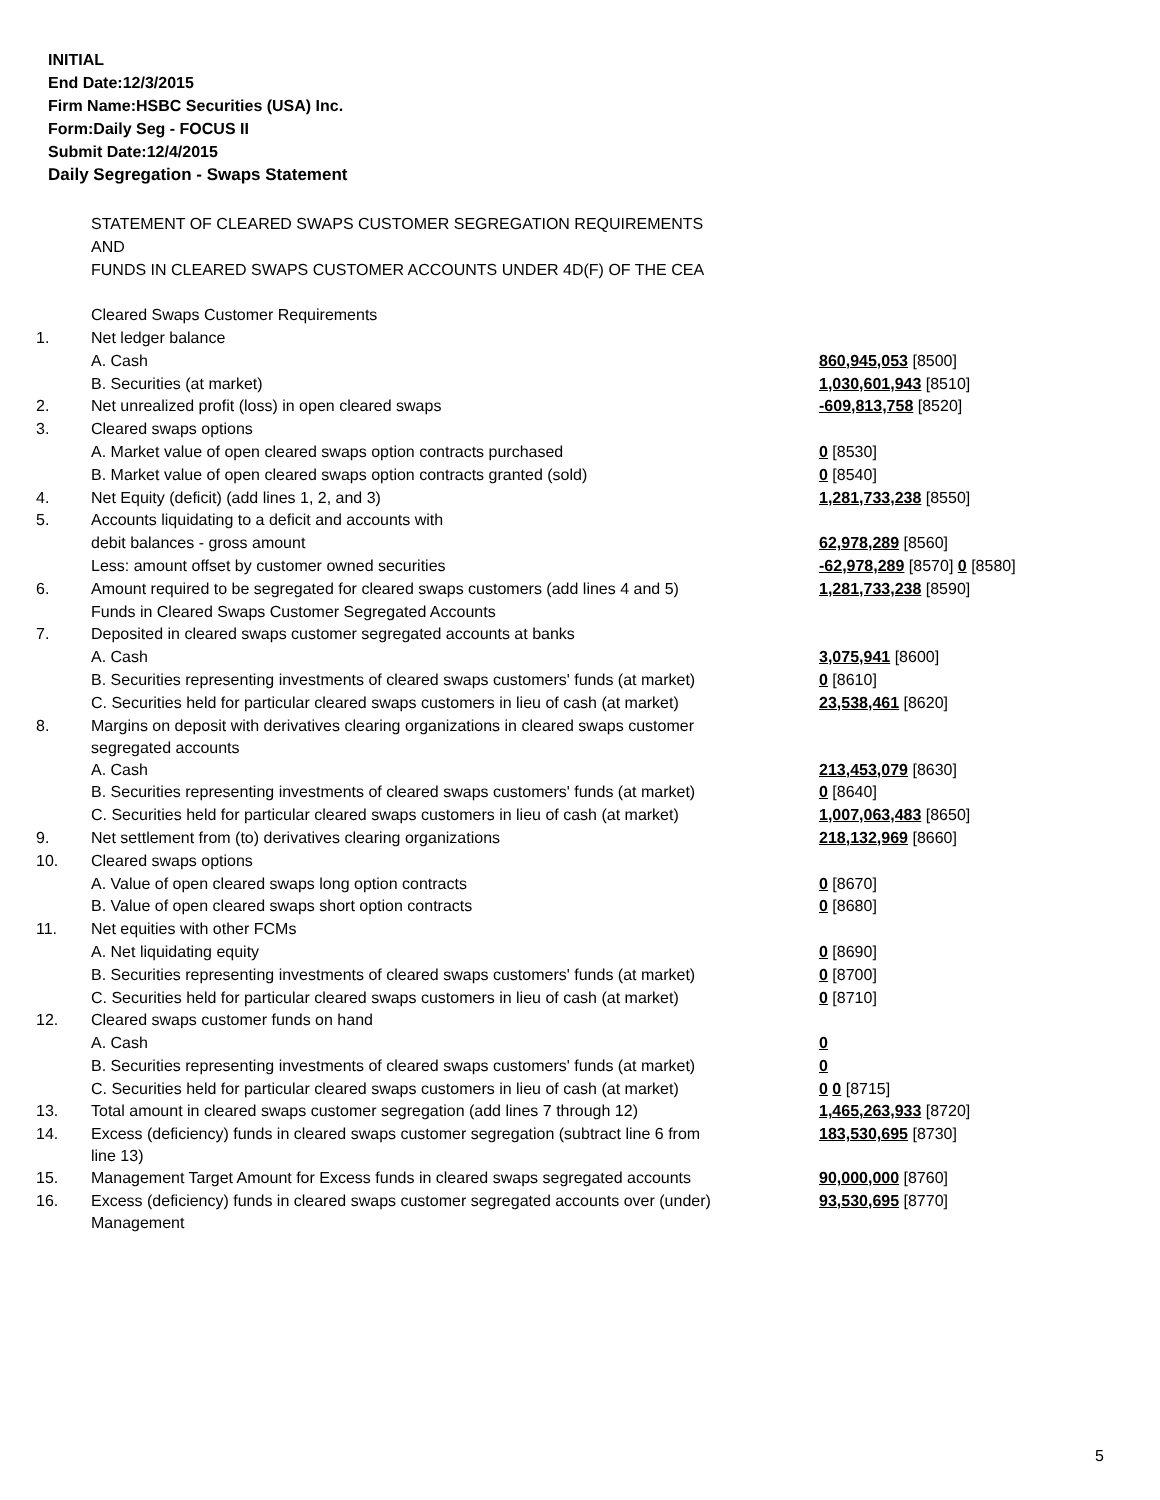INITIAL
End Date:12/3/2015
Firm Name:HSBC Securities (USA) Inc.
Form:Daily Seg - FOCUS II
Submit Date:12/4/2015
Daily Segregation - Swaps Statement
| | STATEMENT OF CLEARED SWAPS CUSTOMER SEGREGATION REQUIREMENTS | |
| | AND | |
| | FUNDS IN CLEARED SWAPS CUSTOMER ACCOUNTS UNDER 4D(F) OF THE CEA | |
| | Cleared Swaps Customer Requirements | |
| 1. | Net ledger balance | |
| | A. Cash | 860,945,053 [8500] |
| | B. Securities (at market) | 1,030,601,943 [8510] |
| 2. | Net unrealized profit (loss) in open cleared swaps | -609,813,758 [8520] |
| 3. | Cleared swaps options | |
| | A. Market value of open cleared swaps option contracts purchased | 0 [8530] |
| | B. Market value of open cleared swaps option contracts granted (sold) | 0 [8540] |
| 4. | Net Equity (deficit) (add lines 1, 2, and 3) | 1,281,733,238 [8550] |
| 5. | Accounts liquidating to a deficit and accounts with | |
| | debit balances - gross amount | 62,978,289 [8560] |
| | Less: amount offset by customer owned securities | -62,978,289 [8570] 0 [8580] |
| 6. | Amount required to be segregated for cleared swaps customers (add lines 4 and 5) | 1,281,733,238 [8590] |
| | Funds in Cleared Swaps Customer Segregated Accounts | |
| 7. | Deposited in cleared swaps customer segregated accounts at banks | |
| | A. Cash | 3,075,941 [8600] |
| | B. Securities representing investments of cleared swaps customers' funds (at market) | 0 [8610] |
| | C. Securities held for particular cleared swaps customers in lieu of cash (at market) | 23,538,461 [8620] |
| 8. | Margins on deposit with derivatives clearing organizations in cleared swaps customer segregated accounts | |
| | A. Cash | 213,453,079 [8630] |
| | B. Securities representing investments of cleared swaps customers' funds (at market) | 0 [8640] |
| | C. Securities held for particular cleared swaps customers in lieu of cash (at market) | 1,007,063,483 [8650] |
| 9. | Net settlement from (to) derivatives clearing organizations | 218,132,969 [8660] |
| 10. | Cleared swaps options | |
| | A. Value of open cleared swaps long option contracts | 0 [8670] |
| | B. Value of open cleared swaps short option contracts | 0 [8680] |
| 11. | Net equities with other FCMs | |
| | A. Net liquidating equity | 0 [8690] |
| | B. Securities representing investments of cleared swaps customers' funds (at market) | 0 [8700] |
| | C. Securities held for particular cleared swaps customers in lieu of cash (at market) | 0 [8710] |
| 12. | Cleared swaps customer funds on hand | |
| | A. Cash | 0 |
| | B. Securities representing investments of cleared swaps customers' funds (at market) | 0 |
| | C. Securities held for particular cleared swaps customers in lieu of cash (at market) | 0 0 [8715] |
| 13. | Total amount in cleared swaps customer segregation (add lines 7 through 12) | 1,465,263,933 [8720] |
| 14. | Excess (deficiency) funds in cleared swaps customer segregation (subtract line 6 from line 13) | 183,530,695 [8730] |
| 15. | Management Target Amount for Excess funds in cleared swaps segregated accounts | 90,000,000 [8760] |
| 16. | Excess (deficiency) funds in cleared swaps customer segregated accounts over (under) Management | 93,530,695 [8770] |
5